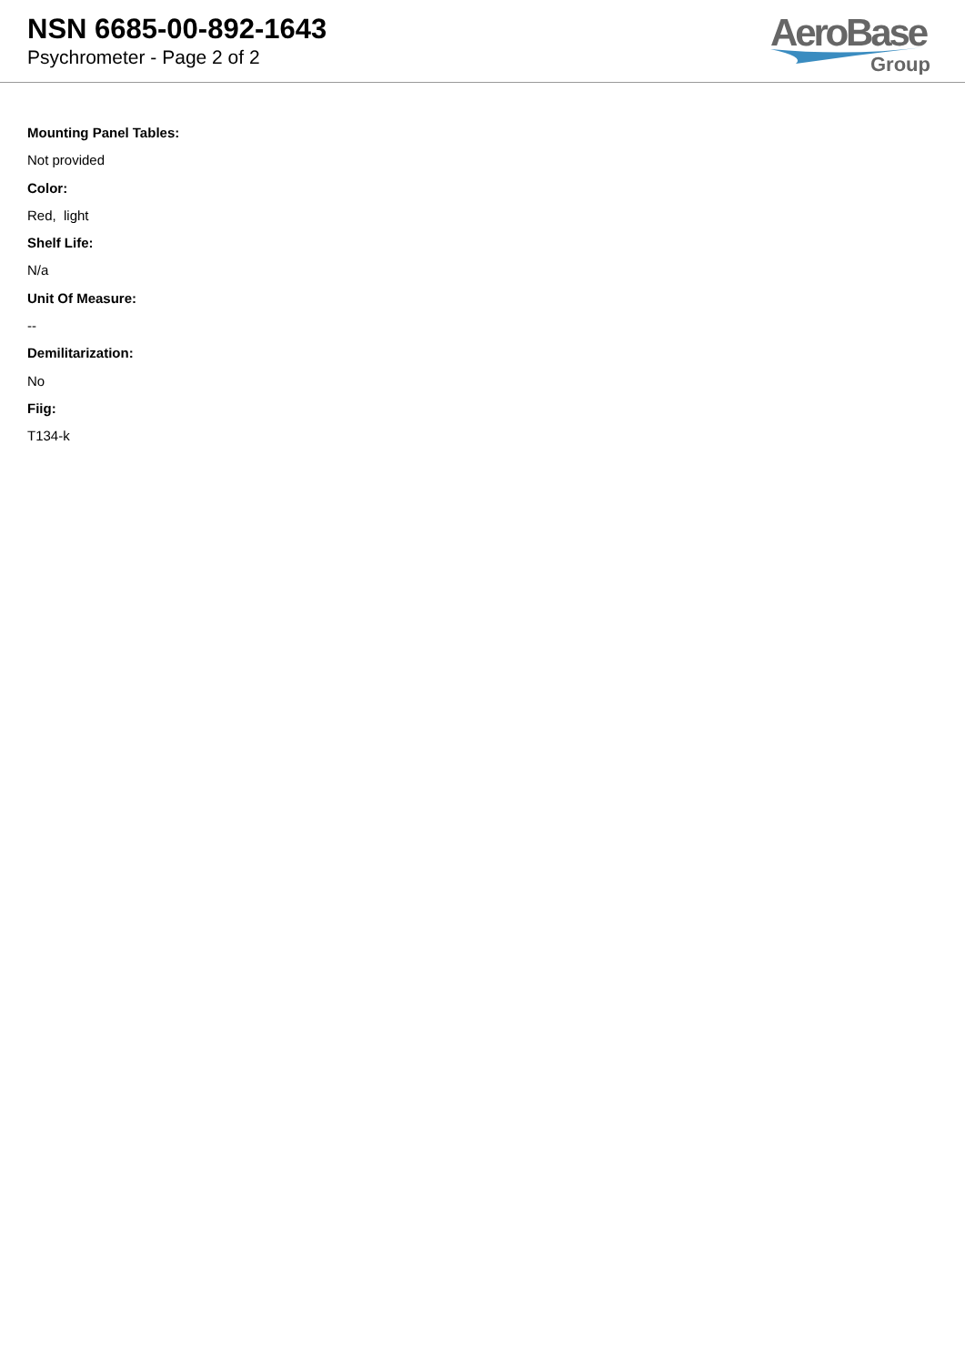NSN 6685-00-892-1643
Psychrometer - Page 2 of 2
AeroBase
Group
Mounting Panel Tables:
Not provided
Color:
Red, light
Shelf Life:
N/a
Unit Of Measure:
--
Demilitarization:
No
Fiig:
T134-k